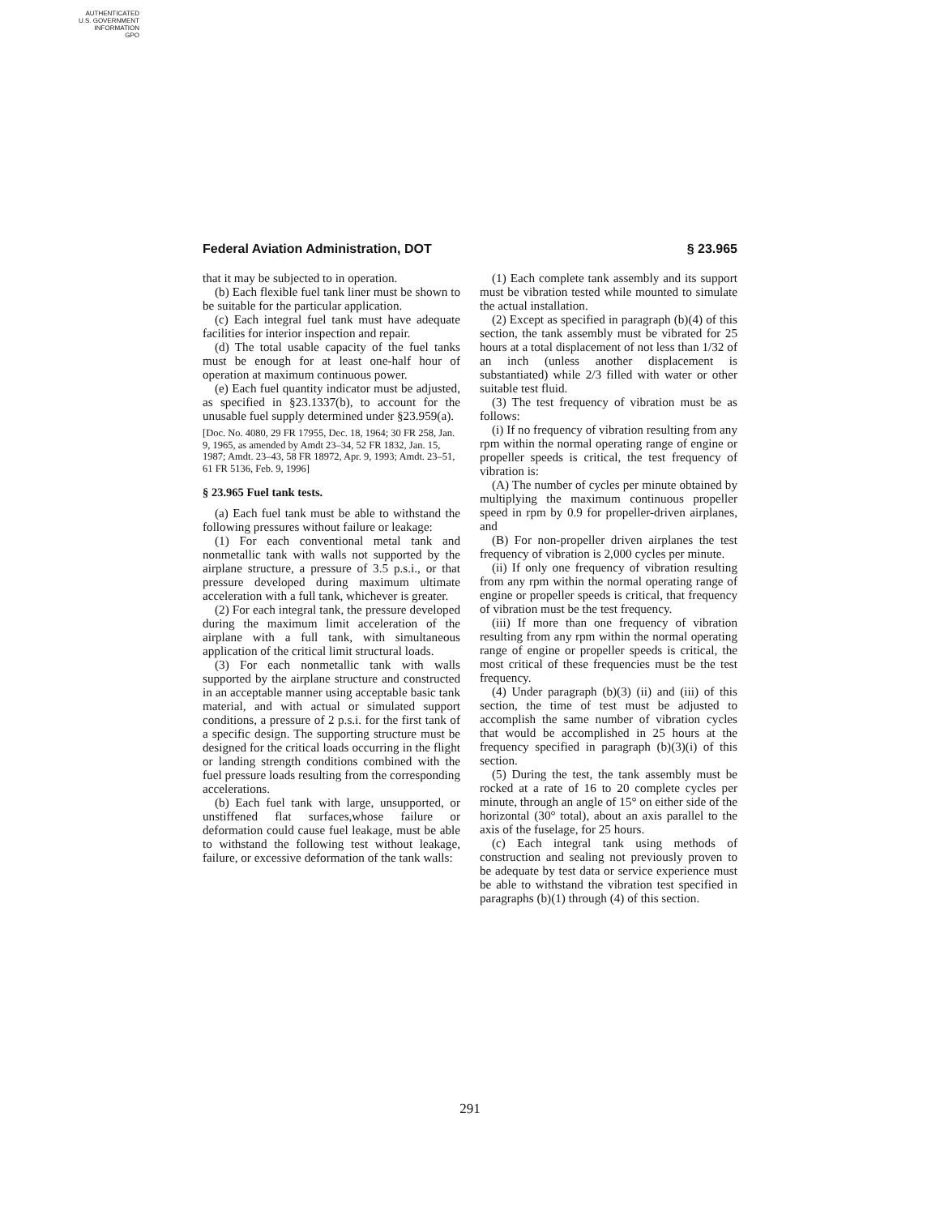AUTHENTICATED
U.S. GOVERNMENT
INFORMATION
GPO
Federal Aviation Administration, DOT § 23.965
that it may be subjected to in operation.
(b) Each flexible fuel tank liner must be shown to be suitable for the particular application.
(c) Each integral fuel tank must have adequate facilities for interior inspection and repair.
(d) The total usable capacity of the fuel tanks must be enough for at least one-half hour of operation at maximum continuous power.
(e) Each fuel quantity indicator must be adjusted, as specified in §23.1337(b), to account for the unusable fuel supply determined under §23.959(a).
[Doc. No. 4080, 29 FR 17955, Dec. 18, 1964; 30 FR 258, Jan. 9, 1965, as amended by Amdt 23–34, 52 FR 1832, Jan. 15, 1987; Amdt. 23–43, 58 FR 18972, Apr. 9, 1993; Amdt. 23–51, 61 FR 5136, Feb. 9, 1996]
§ 23.965 Fuel tank tests.
(a) Each fuel tank must be able to withstand the following pressures without failure or leakage:
(1) For each conventional metal tank and nonmetallic tank with walls not supported by the airplane structure, a pressure of 3.5 p.s.i., or that pressure developed during maximum ultimate acceleration with a full tank, whichever is greater.
(2) For each integral tank, the pressure developed during the maximum limit acceleration of the airplane with a full tank, with simultaneous application of the critical limit structural loads.
(3) For each nonmetallic tank with walls supported by the airplane structure and constructed in an acceptable manner using acceptable basic tank material, and with actual or simulated support conditions, a pressure of 2 p.s.i. for the first tank of a specific design. The supporting structure must be designed for the critical loads occurring in the flight or landing strength conditions combined with the fuel pressure loads resulting from the corresponding accelerations.
(b) Each fuel tank with large, unsupported, or unstiffened flat surfaces,whose failure or deformation could cause fuel leakage, must be able to withstand the following test without leakage, failure, or excessive deformation of the tank walls:
(1) Each complete tank assembly and its support must be vibration tested while mounted to simulate the actual installation.
(2) Except as specified in paragraph (b)(4) of this section, the tank assembly must be vibrated for 25 hours at a total displacement of not less than 1/32 of an inch (unless another displacement is substantiated) while 2/3 filled with water or other suitable test fluid.
(3) The test frequency of vibration must be as follows:
(i) If no frequency of vibration resulting from any rpm within the normal operating range of engine or propeller speeds is critical, the test frequency of vibration is:
(A) The number of cycles per minute obtained by multiplying the maximum continuous propeller speed in rpm by 0.9 for propeller-driven airplanes, and
(B) For non-propeller driven airplanes the test frequency of vibration is 2,000 cycles per minute.
(ii) If only one frequency of vibration resulting from any rpm within the normal operating range of engine or propeller speeds is critical, that frequency of vibration must be the test frequency.
(iii) If more than one frequency of vibration resulting from any rpm within the normal operating range of engine or propeller speeds is critical, the most critical of these frequencies must be the test frequency.
(4) Under paragraph (b)(3) (ii) and (iii) of this section, the time of test must be adjusted to accomplish the same number of vibration cycles that would be accomplished in 25 hours at the frequency specified in paragraph (b)(3)(i) of this section.
(5) During the test, the tank assembly must be rocked at a rate of 16 to 20 complete cycles per minute, through an angle of 15° on either side of the horizontal (30° total), about an axis parallel to the axis of the fuselage, for 25 hours.
(c) Each integral tank using methods of construction and sealing not previously proven to be adequate by test data or service experience must be able to withstand the vibration test specified in paragraphs (b)(1) through (4) of this section.
291